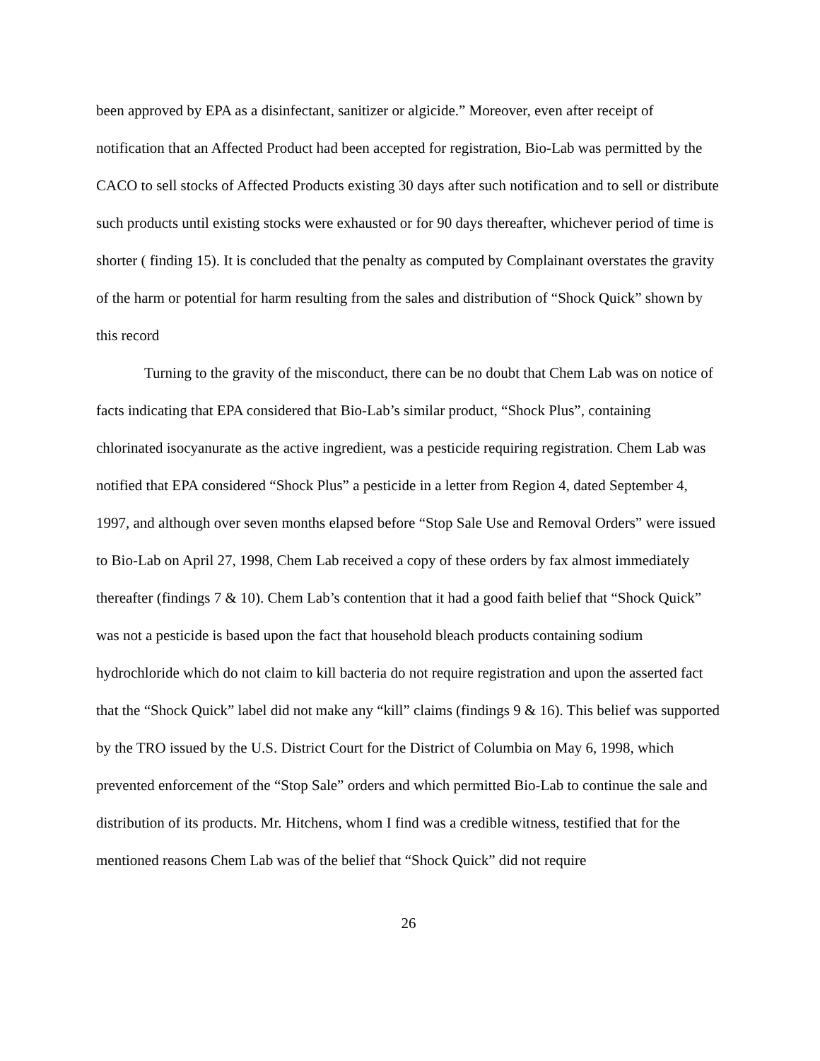been approved by EPA as a disinfectant, sanitizer or algicide.” Moreover, even after receipt of notification that an Affected Product had been accepted for registration, Bio-Lab was permitted by the CACO to sell stocks of Affected Products existing 30 days after such notification and to sell or distribute such products until existing stocks were exhausted or for 90 days thereafter, whichever period of time is shorter ( finding 15). It is concluded that the penalty as computed by Complainant overstates the gravity of the harm or potential for harm resulting from the sales and distribution of “Shock Quick” shown by this record
Turning to the gravity of the misconduct, there can be no doubt that Chem Lab was on notice of facts indicating that EPA considered that Bio-Lab’s similar product, “Shock Plus”, containing chlorinated isocyanurate as the active ingredient, was a pesticide requiring registration. Chem Lab was notified that EPA considered “Shock Plus” a pesticide in a letter from Region 4, dated September 4, 1997, and although over seven months elapsed before “Stop Sale Use and Removal Orders” were issued to Bio-Lab on April 27, 1998, Chem Lab received a copy of these orders by fax almost immediately thereafter (findings 7 & 10). Chem Lab’s contention that it had a good faith belief that “Shock Quick” was not a pesticide is based upon the fact that household bleach products containing sodium hydrochloride which do not claim to kill bacteria do not require registration and upon the asserted fact that the “Shock Quick” label did not make any “kill” claims (findings 9 & 16). This belief was supported by the TRO issued by the U.S. District Court for the District of Columbia on May 6, 1998, which prevented enforcement of the “Stop Sale” orders and which permitted Bio-Lab to continue the sale and distribution of its products. Mr. Hitchens, whom I find was a credible witness, testified that for the mentioned reasons Chem Lab was of the belief that “Shock Quick” did not require
26